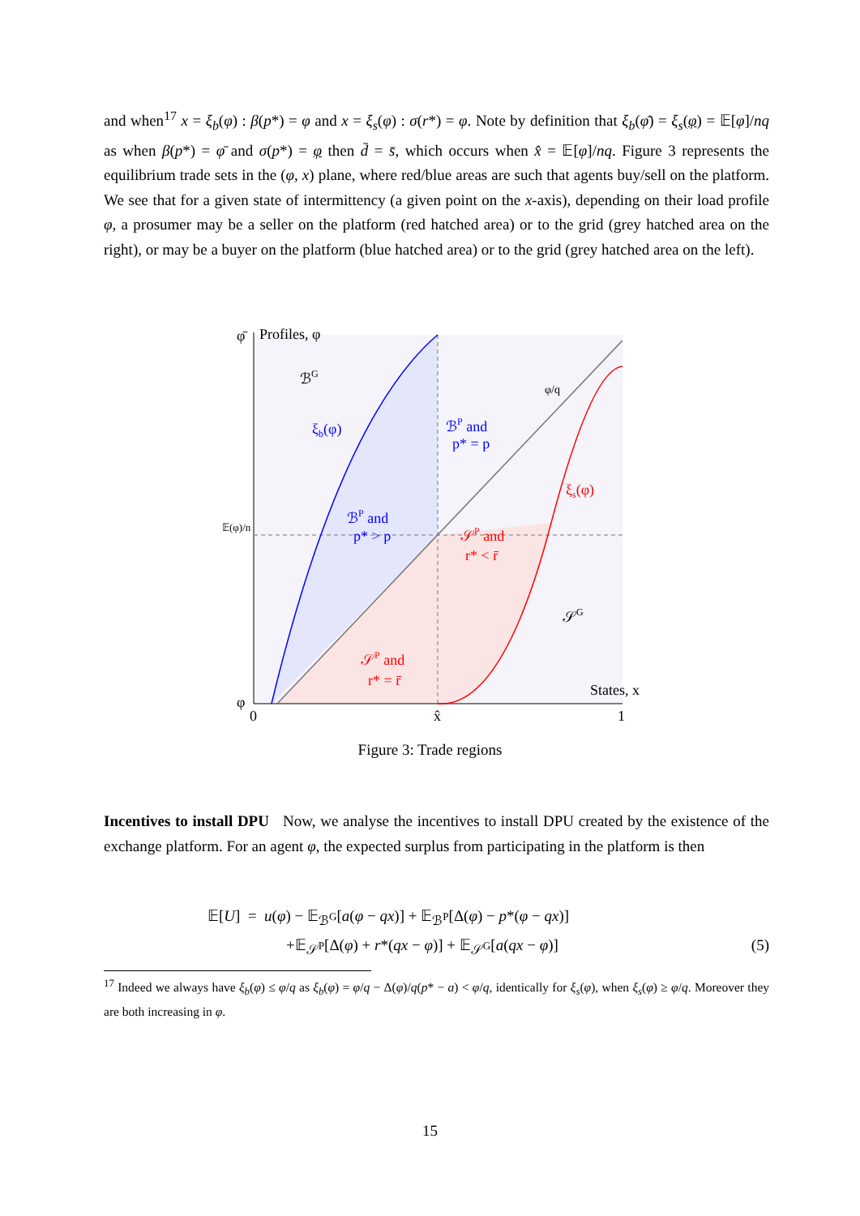and when<sup>17</sup> x = ξ<sub>b</sub>(φ) : β(p*) = φ and x = ξ<sub>s</sub>(φ) : σ(r*) = φ. Note by definition that ξ<sub>b</sub>(φ̄) = ξ<sub>s</sub>(φ) = 𝔼[φ]/nq as when β(p*) = φ̄ and σ(p*) = φ then d̄ = s̄, which occurs when x̂ = 𝔼[φ]/nq. Figure 3 represents the equilibrium trade sets in the (φ, x) plane, where red/blue areas are such that agents buy/sell on the platform. We see that for a given state of intermittency (a given point on the x-axis), depending on their load profile φ, a prosumer may be a seller on the platform (red hatched area) or to the grid (grey hatched area on the right), or may be a buyer on the platform (blue hatched area) or to the grid (grey hatched area on the left).
φ̄
Profiles, φ
ℬG
ξb(φ)
ℬP and
p* = p
φ/q
ξs(φ)
ℬP and
p* > p
𝔼(φ)/n
𝒮P and
r* < r̄
𝒮G
𝒮P and
r* = r̄
States, x
φ
0
x̂
1
Figure 3: Trade regions
Incentives to install DPU Now, we analyse the incentives to install DPU created by the existence of the exchange platform. For an agent φ, the expected surplus from participating in the platform is then
𝔼[U] = u(φ) − 𝔼<sub>ℬ<sup>G</sup></sub>[a(φ − qx)] + 𝔼<sub>ℬ<sup>P</sup></sub>[Δ(φ) − p*(φ − qx)]
+𝔼<sub>𝒮<sup>P</sup></sub>[Δ(φ) + r*(qx − φ)] + 𝔼<sub>𝒮<sup>G</sup></sub>[a(qx − φ)] (5)
<sup>17</sup> Indeed we always have ξ<sub>b</sub>(φ) ≤ φ/q as ξ<sub>b</sub>(φ) = φ/q − Δ(φ)/q(p* − a) < φ/q, identically for ξ<sub>s</sub>(φ), when ξ<sub>s</sub>(φ) ≥ φ/q. Moreover they are both increasing in φ.
15